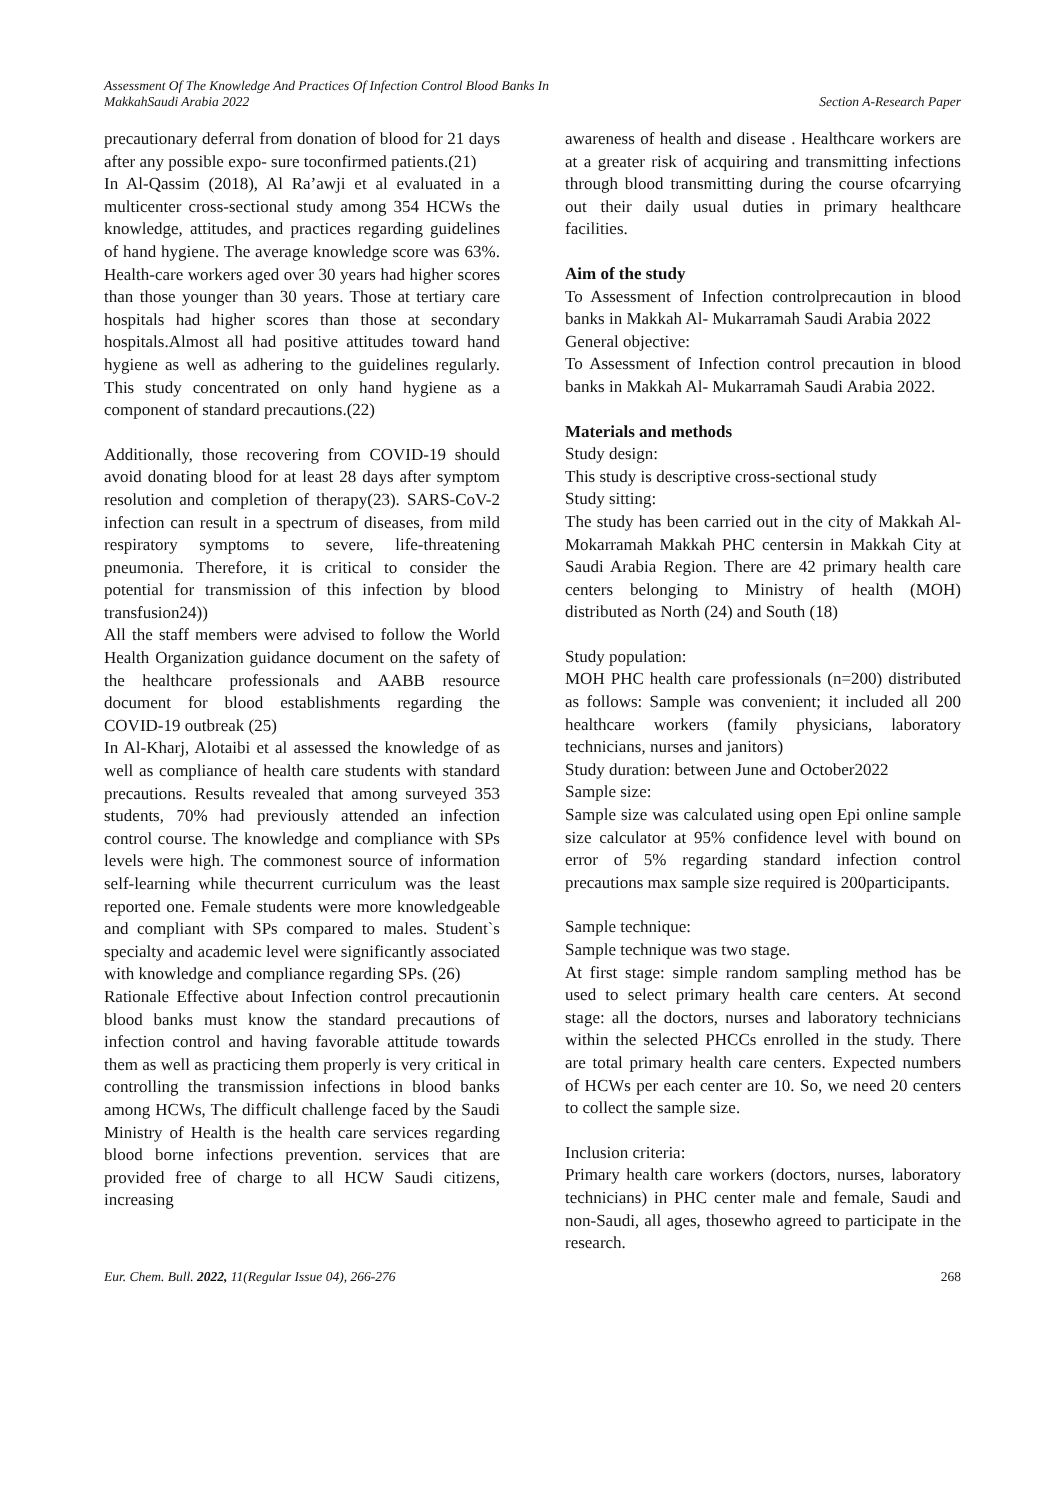Assessment Of The Knowledge And Practices Of Infection Control Blood Banks In
MakkahSaudi Arabia 2022
Section A-Research Paper
precautionary deferral from donation of blood for 21 days after any possible expo- sure toconfirmed patients.(21)
In Al-Qassim (2018), Al Ra’awji et al evaluated in a multicenter cross-sectional study among 354 HCWs the knowledge, attitudes, and practices regarding guidelines of hand hygiene. The average knowledge score was 63%. Health-care workers aged over 30 years had higher scores than those younger than 30 years. Those at tertiary care hospitals had higher scores than those at secondary hospitals.Almost all had positive attitudes toward hand hygiene as well as adhering to the guidelines regularly. This study concentrated on only hand hygiene as a component of standard precautions.(22)
Additionally, those recovering from COVID-19 should avoid donating blood for at least 28 days after symptom resolution and completion of therapy(23). SARS-CoV-2 infection can result in a spectrum of diseases, from mild respiratory symptoms to severe, life-threatening pneumonia. Therefore, it is critical to consider the potential for transmission of this infection by blood transfusion24))
All the staff members were advised to follow the World Health Organization guidance document on the safety of the healthcare professionals and AABB resource document for blood establishments regarding the COVID-19 outbreak (25)
In Al-Kharj, Alotaibi et al assessed the knowledge of as well as compliance of health care students with standard precautions. Results revealed that among surveyed 353 students, 70% had previously attended an infection control course. The knowledge and compliance with SPs levels were high. The commonest source of information self-learning while thecurrent curriculum was the least reported one. Female students were more knowledgeable and compliant with SPs compared to males. Student`s specialty and academic level were significantly associated with knowledge and compliance regarding SPs. (26)
Rationale Effective about Infection control precautionin blood banks must know the standard precautions of infection control and having favorable attitude towards them as well as practicing them properly is very critical in controlling the transmission infections in blood banks among HCWs, The difficult challenge faced by the Saudi Ministry of Health is the health care services regarding blood borne infections prevention. services that are provided free of charge to all HCW Saudi citizens, increasing
awareness of health and disease . Healthcare workers are at a greater risk of acquiring and transmitting infections through blood transmitting during the course ofcarrying out their daily usual duties in primary healthcare facilities.
Aim of the study
To Assessment of Infection controlprecaution in blood banks in Makkah Al- Mukarramah Saudi Arabia 2022
General objective:
To Assessment of Infection control precaution in blood banks in Makkah Al- Mukarramah Saudi Arabia 2022.
Materials and methods
Study design:
This study is descriptive cross-sectional study
Study sitting:
The study has been carried out in the city of Makkah Al-Mokarramah Makkah PHC centersin in Makkah City at Saudi Arabia Region. There are 42 primary health care centers belonging to Ministry of health (MOH) distributed as North (24) and South (18)
Study population:
MOH PHC health care professionals (n=200) distributed as follows: Sample was convenient; it included all 200 healthcare workers (family physicians, laboratory technicians, nurses and janitors)
Study duration: between June and October2022
Sample size:
Sample size was calculated using open Epi online sample size calculator at 95% confidence level with bound on error of 5% regarding standard infection control precautions max sample size required is 200participants.
Sample technique:
Sample technique was two stage.
At first stage: simple random sampling method has be used to select primary health care centers. At second stage: all the doctors, nurses and laboratory technicians within the selected PHCCs enrolled in the study. There are total primary health care centers. Expected numbers of HCWs per each center are 10. So, we need 20 centers to collect the sample size.
Inclusion criteria:
Primary health care workers (doctors, nurses, laboratory technicians) in PHC center male and female, Saudi and non-Saudi, all ages, thosewho agreed to participate in the research.
Eur. Chem. Bull. 2022, 11(Regular Issue 04), 266-276
268